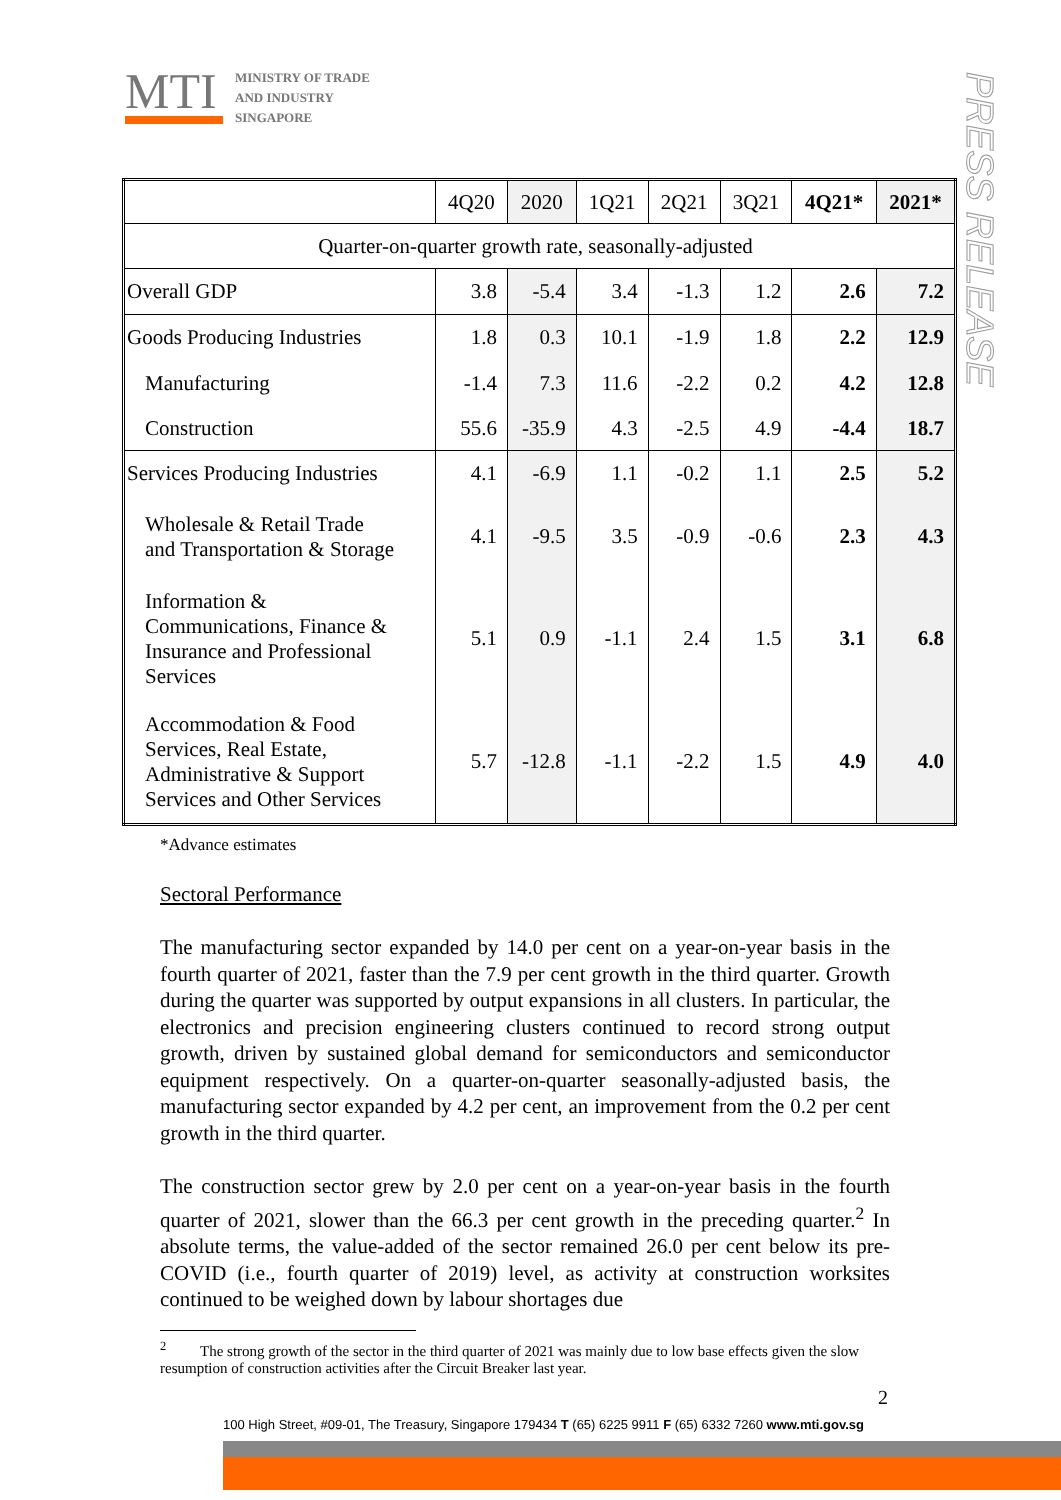MTI
MINISTRY OF TRADE
AND INDUSTRY
SINGAPORE
PRESS RELEASE
| | 4Q20 | 2020 | 1Q21 | 2Q21 | 3Q21 | 4Q21* | 2021* |
| --- | --- | --- | --- | --- | --- | --- | --- |
| Quarter-on-quarter growth rate, seasonally-adjusted | | | | | | | |
| Overall GDP | 3.8 | -5.4 | 3.4 | -1.3 | 1.2 | 2.6 | 7.2 |
| Goods Producing Industries | 1.8 | 0.3 | 10.1 | -1.9 | 1.8 | 2.2 | 12.9 |
| Manufacturing | -1.4 | 7.3 | 11.6 | -2.2 | 0.2 | 4.2 | 12.8 |
| Construction | 55.6 | -35.9 | 4.3 | -2.5 | 4.9 | -4.4 | 18.7 |
| Services Producing Industries | 4.1 | -6.9 | 1.1 | -0.2 | 1.1 | 2.5 | 5.2 |
| Wholesale & Retail Trade and Transportation & Storage | 4.1 | -9.5 | 3.5 | -0.9 | -0.6 | 2.3 | 4.3 |
| Information & Communications, Finance & Insurance and Professional Services | 5.1 | 0.9 | -1.1 | 2.4 | 1.5 | 3.1 | 6.8 |
| Accommodation & Food Services, Real Estate, Administrative & Support Services and Other Services | 5.7 | -12.8 | -1.1 | -2.2 | 1.5 | 4.9 | 4.0 |
*Advance estimates
Sectoral Performance
The manufacturing sector expanded by 14.0 per cent on a year-on-year basis in the fourth quarter of 2021, faster than the 7.9 per cent growth in the third quarter. Growth during the quarter was supported by output expansions in all clusters. In particular, the electronics and precision engineering clusters continued to record strong output growth, driven by sustained global demand for semiconductors and semiconductor equipment respectively. On a quarter-on-quarter seasonally-adjusted basis, the manufacturing sector expanded by 4.2 per cent, an improvement from the 0.2 per cent growth in the third quarter.
The construction sector grew by 2.0 per cent on a year-on-year basis in the fourth quarter of 2021, slower than the 66.3 per cent growth in the preceding quarter.<sup>2</sup> In absolute terms, the value-added of the sector remained 26.0 per cent below its pre-COVID (i.e., fourth quarter of 2019) level, as activity at construction worksites continued to be weighed down by labour shortages due
<sup>2</sup> The strong growth of the sector in the third quarter of 2021 was mainly due to low base effects given the slow resumption of construction activities after the Circuit Breaker last year.
2
100 High Street, #09-01, The Treasury, Singapore 179434 T (65) 6225 9911 F (65) 6332 7260 www.mti.gov.sg